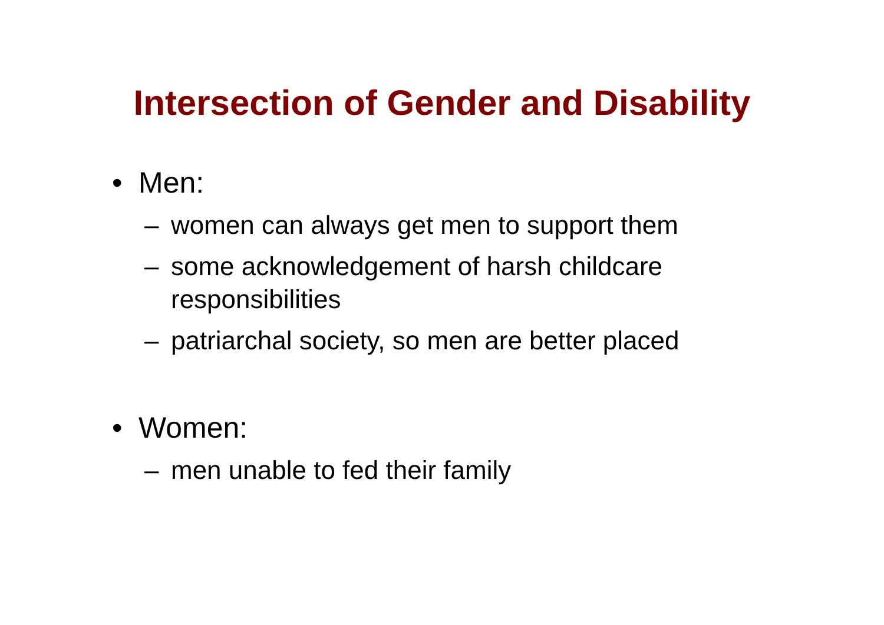Intersection of Gender and Disability
• Men:
– women can always get men to support them
– some acknowledgement of harsh childcare responsibilities
– patriarchal society, so men are better placed
• Women:
– men unable to fed their family